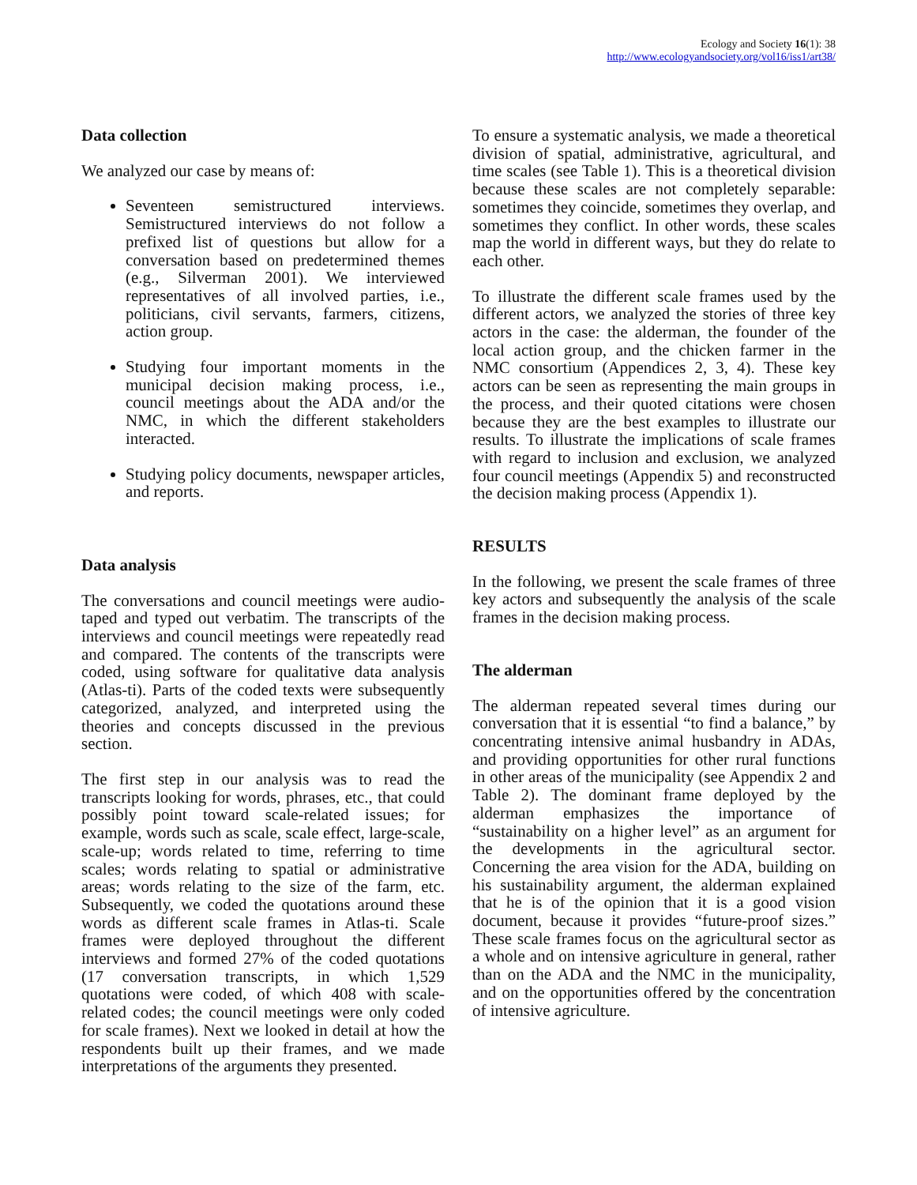Ecology and Society 16(1): 38
http://www.ecologyandsociety.org/vol16/iss1/art38/
Data collection
We analyzed our case by means of:
Seventeen semistructured interviews. Semistructured interviews do not follow a prefixed list of questions but allow for a conversation based on predetermined themes (e.g., Silverman 2001). We interviewed representatives of all involved parties, i.e., politicians, civil servants, farmers, citizens, action group.
Studying four important moments in the municipal decision making process, i.e., council meetings about the ADA and/or the NMC, in which the different stakeholders interacted.
Studying policy documents, newspaper articles, and reports.
Data analysis
The conversations and council meetings were audio-taped and typed out verbatim. The transcripts of the interviews and council meetings were repeatedly read and compared. The contents of the transcripts were coded, using software for qualitative data analysis (Atlas-ti). Parts of the coded texts were subsequently categorized, analyzed, and interpreted using the theories and concepts discussed in the previous section.
The first step in our analysis was to read the transcripts looking for words, phrases, etc., that could possibly point toward scale-related issues; for example, words such as scale, scale effect, large-scale, scale-up; words related to time, referring to time scales; words relating to spatial or administrative areas; words relating to the size of the farm, etc. Subsequently, we coded the quotations around these words as different scale frames in Atlas-ti. Scale frames were deployed throughout the different interviews and formed 27% of the coded quotations (17 conversation transcripts, in which 1,529 quotations were coded, of which 408 with scale-related codes; the council meetings were only coded for scale frames). Next we looked in detail at how the respondents built up their frames, and we made interpretations of the arguments they presented.
To ensure a systematic analysis, we made a theoretical division of spatial, administrative, agricultural, and time scales (see Table 1). This is a theoretical division because these scales are not completely separable: sometimes they coincide, sometimes they overlap, and sometimes they conflict. In other words, these scales map the world in different ways, but they do relate to each other.
To illustrate the different scale frames used by the different actors, we analyzed the stories of three key actors in the case: the alderman, the founder of the local action group, and the chicken farmer in the NMC consortium (Appendices 2, 3, 4). These key actors can be seen as representing the main groups in the process, and their quoted citations were chosen because they are the best examples to illustrate our results. To illustrate the implications of scale frames with regard to inclusion and exclusion, we analyzed four council meetings (Appendix 5) and reconstructed the decision making process (Appendix 1).
RESULTS
In the following, we present the scale frames of three key actors and subsequently the analysis of the scale frames in the decision making process.
The alderman
The alderman repeated several times during our conversation that it is essential “to find a balance,” by concentrating intensive animal husbandry in ADAs, and providing opportunities for other rural functions in other areas of the municipality (see Appendix 2 and Table 2). The dominant frame deployed by the alderman emphasizes the importance of “sustainability on a higher level” as an argument for the developments in the agricultural sector. Concerning the area vision for the ADA, building on his sustainability argument, the alderman explained that he is of the opinion that it is a good vision document, because it provides “future-proof sizes.” These scale frames focus on the agricultural sector as a whole and on intensive agriculture in general, rather than on the ADA and the NMC in the municipality, and on the opportunities offered by the concentration of intensive agriculture.